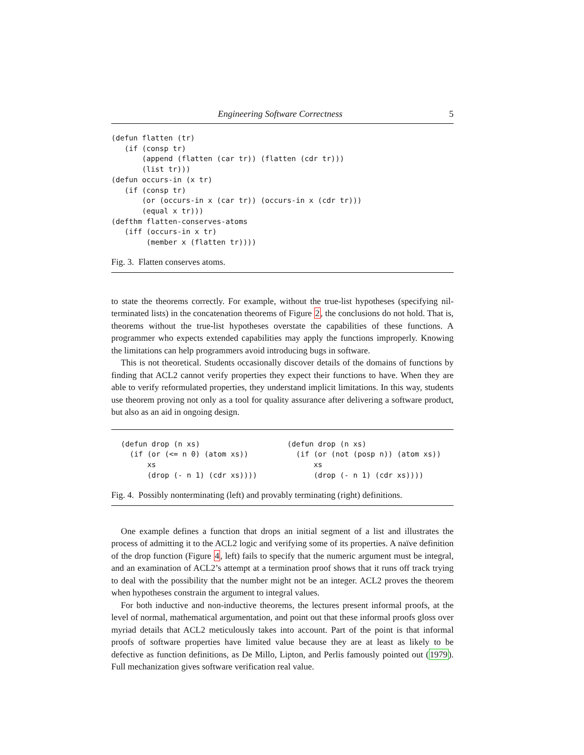Engineering Software Correctness 5
(defun flatten (tr)
   (if (consp tr)
       (append (flatten (car tr)) (flatten (cdr tr)))
       (list tr)))
(defun occurs-in (x tr)
   (if (consp tr)
       (or (occurs-in x (car tr)) (occurs-in x (cdr tr)))
       (equal x tr)))
(defthm flatten-conserves-atoms
   (iff (occurs-in x tr)
        (member x (flatten tr))))
Fig. 3. Flatten conserves atoms.
to state the theorems correctly. For example, without the true-list hypotheses (specifying nil-terminated lists) in the concatenation theorems of Figure 2, the conclusions do not hold. That is, theorems without the true-list hypotheses overstate the capabilities of these functions. A programmer who expects extended capabilities may apply the functions improperly. Knowing the limitations can help programmers avoid introducing bugs in software.
This is not theoretical. Students occasionally discover details of the domains of functions by finding that ACL2 cannot verify properties they expect their functions to have. When they are able to verify reformulated properties, they understand implicit limitations. In this way, students use theorem proving not only as a tool for quality assurance after delivering a software product, but also as an aid in ongoing design.
(defun drop (n xs)
  (if (or (<= n 0) (atom xs))
      xs
      (drop (- n 1) (cdr xs))))
(defun drop (n xs)
  (if (or (not (posp n)) (atom xs))
      xs
      (drop (- n 1) (cdr xs))))
Fig. 4. Possibly nonterminating (left) and provably terminating (right) definitions.
One example defines a function that drops an initial segment of a list and illustrates the process of admitting it to the ACL2 logic and verifying some of its properties. A naïve definition of the drop function (Figure 4, left) fails to specify that the numeric argument must be integral, and an examination of ACL2’s attempt at a termination proof shows that it runs off track trying to deal with the possibility that the number might not be an integer. ACL2 proves the theorem when hypotheses constrain the argument to integral values.
For both inductive and non-inductive theorems, the lectures present informal proofs, at the level of normal, mathematical argumentation, and point out that these informal proofs gloss over myriad details that ACL2 meticulously takes into account. Part of the point is that informal proofs of software properties have limited value because they are at least as likely to be defective as function definitions, as De Millo, Lipton, and Perlis famously pointed out (1979). Full mechanization gives software verification real value.